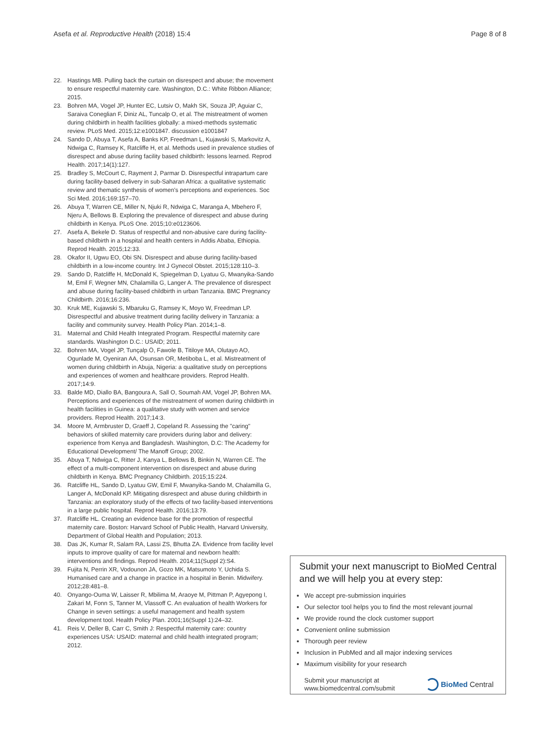Asefa et al. Reproductive Health (2018) 15:4 Page 8 of 8
22. Hastings MB. Pulling back the curtain on disrespect and abuse; the movement to ensure respectful maternity care. Washington, D.C.: White Ribbon Alliance; 2015.
23. Bohren MA, Vogel JP, Hunter EC, Lutsiv O, Makh SK, Souza JP, Aguiar C, Saraiva Coneglian F, Diniz AL, Tuncalp O, et al. The mistreatment of women during childbirth in health facilities globally: a mixed-methods systematic review. PLoS Med. 2015;12:e1001847. discussion e1001847
24. Sando D, Abuya T, Asefa A, Banks KP, Freedman L, Kujawski S, Markovitz A, Ndwiga C, Ramsey K, Ratcliffe H, et al. Methods used in prevalence studies of disrespect and abuse during facility based childbirth: lessons learned. Reprod Health. 2017;14(1):127.
25. Bradley S, McCourt C, Rayment J, Parmar D. Disrespectful intrapartum care during facility-based delivery in sub-Saharan Africa: a qualitative systematic review and thematic synthesis of women's perceptions and experiences. Soc Sci Med. 2016;169:157–70.
26. Abuya T, Warren CE, Miller N, Njuki R, Ndwiga C, Maranga A, Mbehero F, Njeru A, Bellows B. Exploring the prevalence of disrespect and abuse during childbirth in Kenya. PLoS One. 2015;10:e0123606.
27. Asefa A, Bekele D. Status of respectful and non-abusive care during facility-based childbirth in a hospital and health centers in Addis Ababa, Ethiopia. Reprod Health. 2015;12:33.
28. Okafor II, Ugwu EO, Obi SN. Disrespect and abuse during facility-based childbirth in a low-income country. Int J Gynecol Obstet. 2015;128:110–3.
29. Sando D, Ratcliffe H, McDonald K, Spiegelman D, Lyatuu G, Mwanyika-Sando M, Emil F, Wegner MN, Chalamilla G, Langer A. The prevalence of disrespect and abuse during facility-based childbirth in urban Tanzania. BMC Pregnancy Childbirth. 2016;16:236.
30. Kruk ME, Kujawski S, Mbaruku G, Ramsey K, Moyo W, Freedman LP. Disrespectful and abusive treatment during facility delivery in Tanzania: a facility and community survey. Health Policy Plan. 2014;1–8.
31. Maternal and Child Health Integrated Program. Respectful maternity care standards. Washington D.C.: USAID; 2011.
32. Bohren MA, Vogel JP, Tunçalp Ö, Fawole B, Titiloye MA, Olutayo AO, Ogunlade M, Oyeniran AA, Osunsan OR, Metiboba L, et al. Mistreatment of women during childbirth in Abuja, Nigeria: a qualitative study on perceptions and experiences of women and healthcare providers. Reprod Health. 2017;14:9.
33. Balde MD, Diallo BA, Bangoura A, Sall O, Soumah AM, Vogel JP, Bohren MA. Perceptions and experiences of the mistreatment of women during childbirth in health facilities in Guinea: a qualitative study with women and service providers. Reprod Health. 2017;14:3.
34. Moore M, Armbruster D, Graeff J, Copeland R. Assessing the "caring" behaviors of skilled maternity care providers during labor and delivery: experience from Kenya and Bangladesh. Washington, D.C: The Academy for Educational Development/ The Manoff Group; 2002.
35. Abuya T, Ndwiga C, Ritter J, Kanya L, Bellows B, Binkin N, Warren CE. The effect of a multi-component intervention on disrespect and abuse during childbirth in Kenya. BMC Pregnancy Childbirth. 2015;15:224.
36. Ratcliffe HL, Sando D, Lyatuu GW, Emil F, Mwanyika-Sando M, Chalamilla G, Langer A, McDonald KP. Mitigating disrespect and abuse during childbirth in Tanzania: an exploratory study of the effects of two facility-based interventions in a large public hospital. Reprod Health. 2016;13:79.
37. Ratcliffe HL. Creating an evidence base for the promotion of respectful maternity care. Boston: Harvard School of Public Health, Harvard University, Department of Global Health and Population; 2013.
38. Das JK, Kumar R, Salam RA, Lassi ZS, Bhutta ZA. Evidence from facility level inputs to improve quality of care for maternal and newborn health: interventions and findings. Reprod Health. 2014;11(Suppl 2):S4.
39. Fujita N, Perrin XR, Vodounon JA, Gozo MK, Matsumoto Y, Uchida S. Humanised care and a change in practice in a hospital in Benin. Midwifery. 2012;28:481–8.
40. Onyango-Ouma W, Laisser R, Mbilima M, Araoye M, Pittman P, Agyepong I, Zakari M, Fonn S, Tanner M, Vlassoff C. An evaluation of health Workers for Change in seven settings: a useful management and health system development tool. Health Policy Plan. 2001;16(Suppl 1):24–32.
41. Reis V, Deller B, Carr C, Smith J: Respectful maternity care: country experiences USA: USAID: maternal and child health integrated program; 2012.
Submit your next manuscript to BioMed Central and we will help you at every step:
We accept pre-submission inquiries
Our selector tool helps you to find the most relevant journal
We provide round the clock customer support
Convenient online submission
Thorough peer review
Inclusion in PubMed and all major indexing services
Maximum visibility for your research
Submit your manuscript at
www.biomedcentral.com/submit BioMed Central